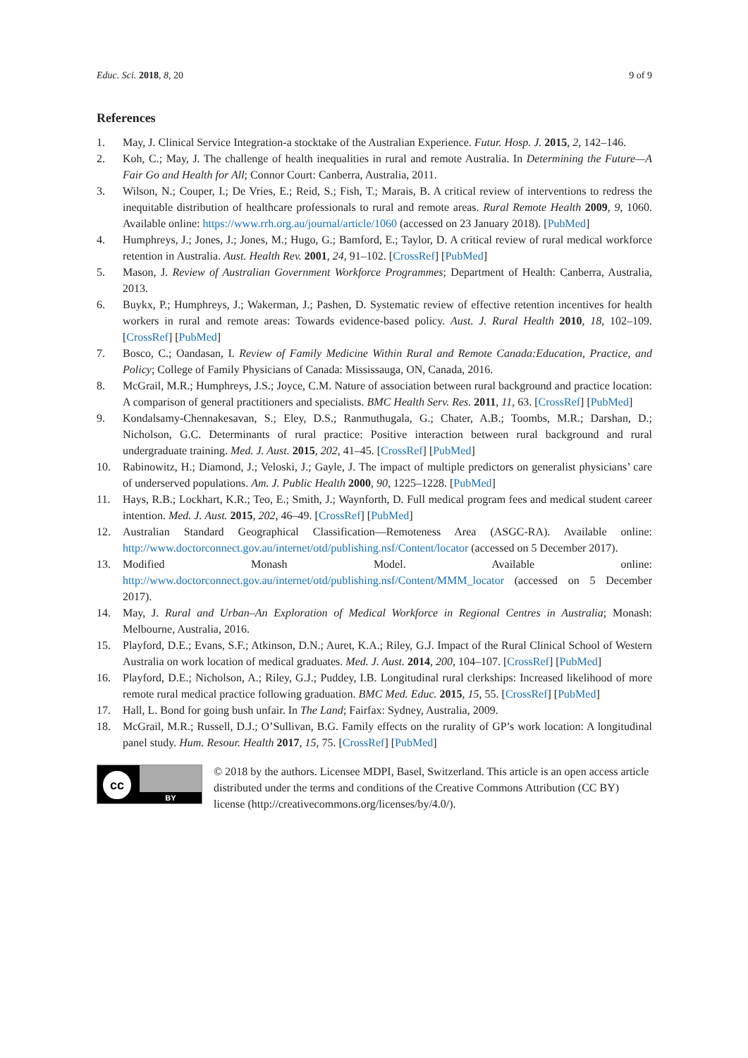Educ. Sci. 2018, 8, 20 9 of 9
References
1. May, J. Clinical Service Integration-a stocktake of the Australian Experience. Futur. Hosp. J. 2015, 2, 142–146.
2. Koh, C.; May, J. The challenge of health inequalities in rural and remote Australia. In Determining the Future—A Fair Go and Health for All; Connor Court: Canberra, Australia, 2011.
3. Wilson, N.; Couper, I.; De Vries, E.; Reid, S.; Fish, T.; Marais, B. A critical review of interventions to redress the inequitable distribution of healthcare professionals to rural and remote areas. Rural Remote Health 2009, 9, 1060. Available online: https://www.rrh.org.au/journal/article/1060 (accessed on 23 January 2018). [PubMed]
4. Humphreys, J.; Jones, J.; Jones, M.; Hugo, G.; Bamford, E.; Taylor, D. A critical review of rural medical workforce retention in Australia. Aust. Health Rev. 2001, 24, 91–102. [CrossRef] [PubMed]
5. Mason, J. Review of Australian Government Workforce Programmes; Department of Health: Canberra, Australia, 2013.
6. Buykx, P.; Humphreys, J.; Wakerman, J.; Pashen, D. Systematic review of effective retention incentives for health workers in rural and remote areas: Towards evidence-based policy. Aust. J. Rural Health 2010, 18, 102–109. [CrossRef] [PubMed]
7. Bosco, C.; Oandasan, I. Review of Family Medicine Within Rural and Remote Canada:Education, Practice, and Policy; College of Family Physicians of Canada: Mississauga, ON, Canada, 2016.
8. McGrail, M.R.; Humphreys, J.S.; Joyce, C.M. Nature of association between rural background and practice location: A comparison of general practitioners and specialists. BMC Health Serv. Res. 2011, 11, 63. [CrossRef] [PubMed]
9. Kondalsamy-Chennakesavan, S.; Eley, D.S.; Ranmuthugala, G.; Chater, A.B.; Toombs, M.R.; Darshan, D.; Nicholson, G.C. Determinants of rural practice: Positive interaction between rural background and rural undergraduate training. Med. J. Aust. 2015, 202, 41–45. [CrossRef] [PubMed]
10. Rabinowitz, H.; Diamond, J.; Veloski, J.; Gayle, J. The impact of multiple predictors on generalist physicians’ care of underserved populations. Am. J. Public Health 2000, 90, 1225–1228. [PubMed]
11. Hays, R.B.; Lockhart, K.R.; Teo, E.; Smith, J.; Waynforth, D. Full medical program fees and medical student career intention. Med. J. Aust. 2015, 202, 46–49. [CrossRef] [PubMed]
12. Australian Standard Geographical Classification—Remoteness Area (ASGC-RA). Available online: http://www.doctorconnect.gov.au/internet/otd/publishing.nsf/Content/locator (accessed on 5 December 2017).
13. Modified Monash Model. Available online: http://www.doctorconnect.gov.au/internet/otd/publishing.nsf/Content/MMM_locator (accessed on 5 December 2017).
14. May, J. Rural and Urban–An Exploration of Medical Workforce in Regional Centres in Australia; Monash: Melbourne, Australia, 2016.
15. Playford, D.E.; Evans, S.F.; Atkinson, D.N.; Auret, K.A.; Riley, G.J. Impact of the Rural Clinical School of Western Australia on work location of medical graduates. Med. J. Aust. 2014, 200, 104–107. [CrossRef] [PubMed]
16. Playford, D.E.; Nicholson, A.; Riley, G.J.; Puddey, I.B. Longitudinal rural clerkships: Increased likelihood of more remote rural medical practice following graduation. BMC Med. Educ. 2015, 15, 55. [CrossRef] [PubMed]
17. Hall, L. Bond for going bush unfair. In The Land; Fairfax: Sydney, Australia, 2009.
18. McGrail, M.R.; Russell, D.J.; O’Sullivan, B.G. Family effects on the rurality of GP’s work location: A longitudinal panel study. Hum. Resour. Health 2017, 15, 75. [CrossRef] [PubMed]
cc
BY
© 2018 by the authors. Licensee MDPI, Basel, Switzerland. This article is an open access article distributed under the terms and conditions of the Creative Commons Attribution (CC BY) license (http://creativecommons.org/licenses/by/4.0/).